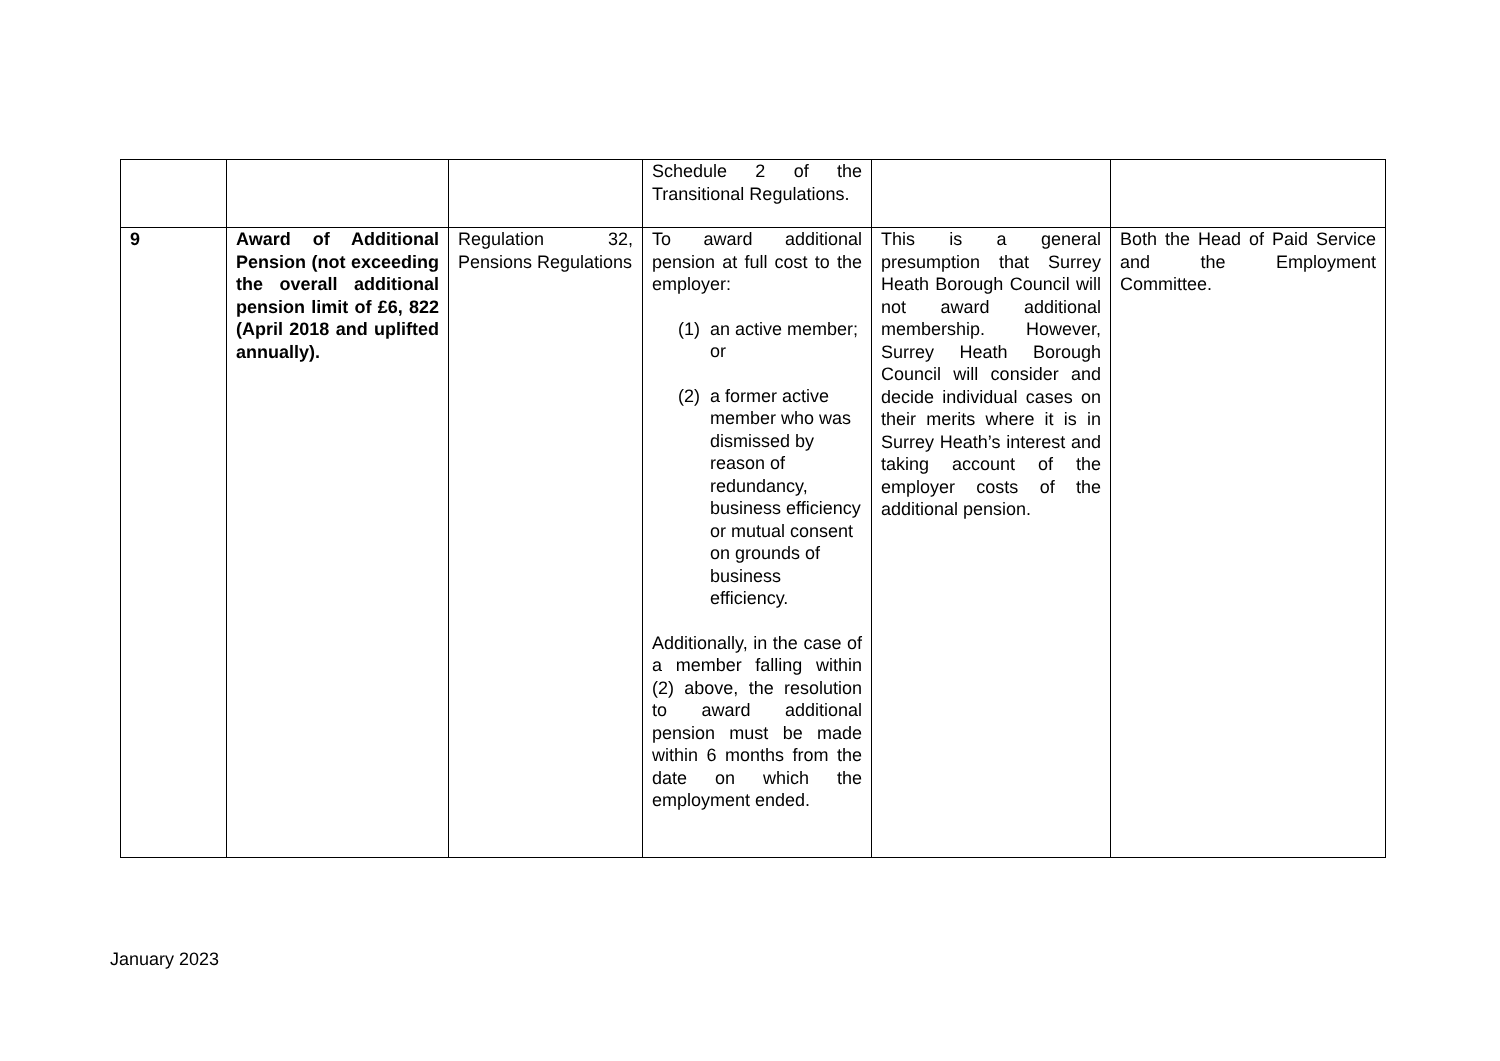| | | | Schedule 2 of the Transitional Regulations. | | |
| 9 | Award of Additional Pension (not exceeding the overall additional pension limit of £6, 822 (April 2018 and uplifted annually). | Regulation 32, Pensions Regulations | To award additional pension at full cost to the employer: (1) an active member; or (2) a former active member who was dismissed by reason of redundancy, business efficiency or mutual consent on grounds of business efficiency. Additionally, in the case of a member falling within (2) above, the resolution to award additional pension must be made within 6 months from the date on which the employment ended. | This is a general presumption that Surrey Heath Borough Council will not award additional membership. However, Surrey Heath Borough Council will consider and decide individual cases on their merits where it is in Surrey Heath’s interest and taking account of the employer costs of the additional pension. | Both the Head of Paid Service and the Employment Committee. |
January 2023